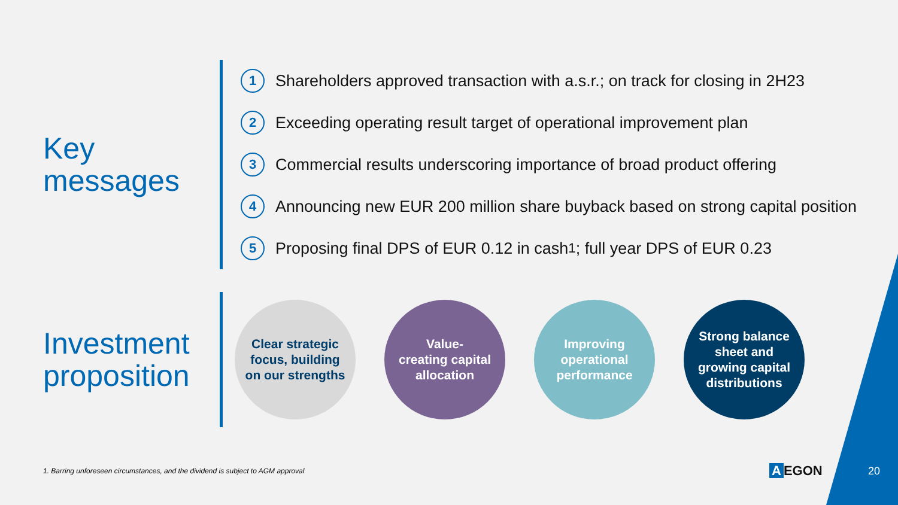Key
messages
1 Shareholders approved transaction with a.s.r.; on track for closing in 2H23
2 Exceeding operating result target of operational improvement plan
3 Commercial results underscoring importance of broad product offering
4 Announcing new EUR 200 million share buyback based on strong capital position
5 Proposing final DPS of EUR 0.12 in cash<sup>1</sup>; full year DPS of EUR 0.23
Investment
proposition
Clear strategic
focus, building
on our strengths
Value-
creating capital
allocation
Improving
operational
performance
Strong balance
sheet and
growing capital
distributions
1. Barring unforeseen circumstances, and the dividend is subject to AGM approval
A EGON 20